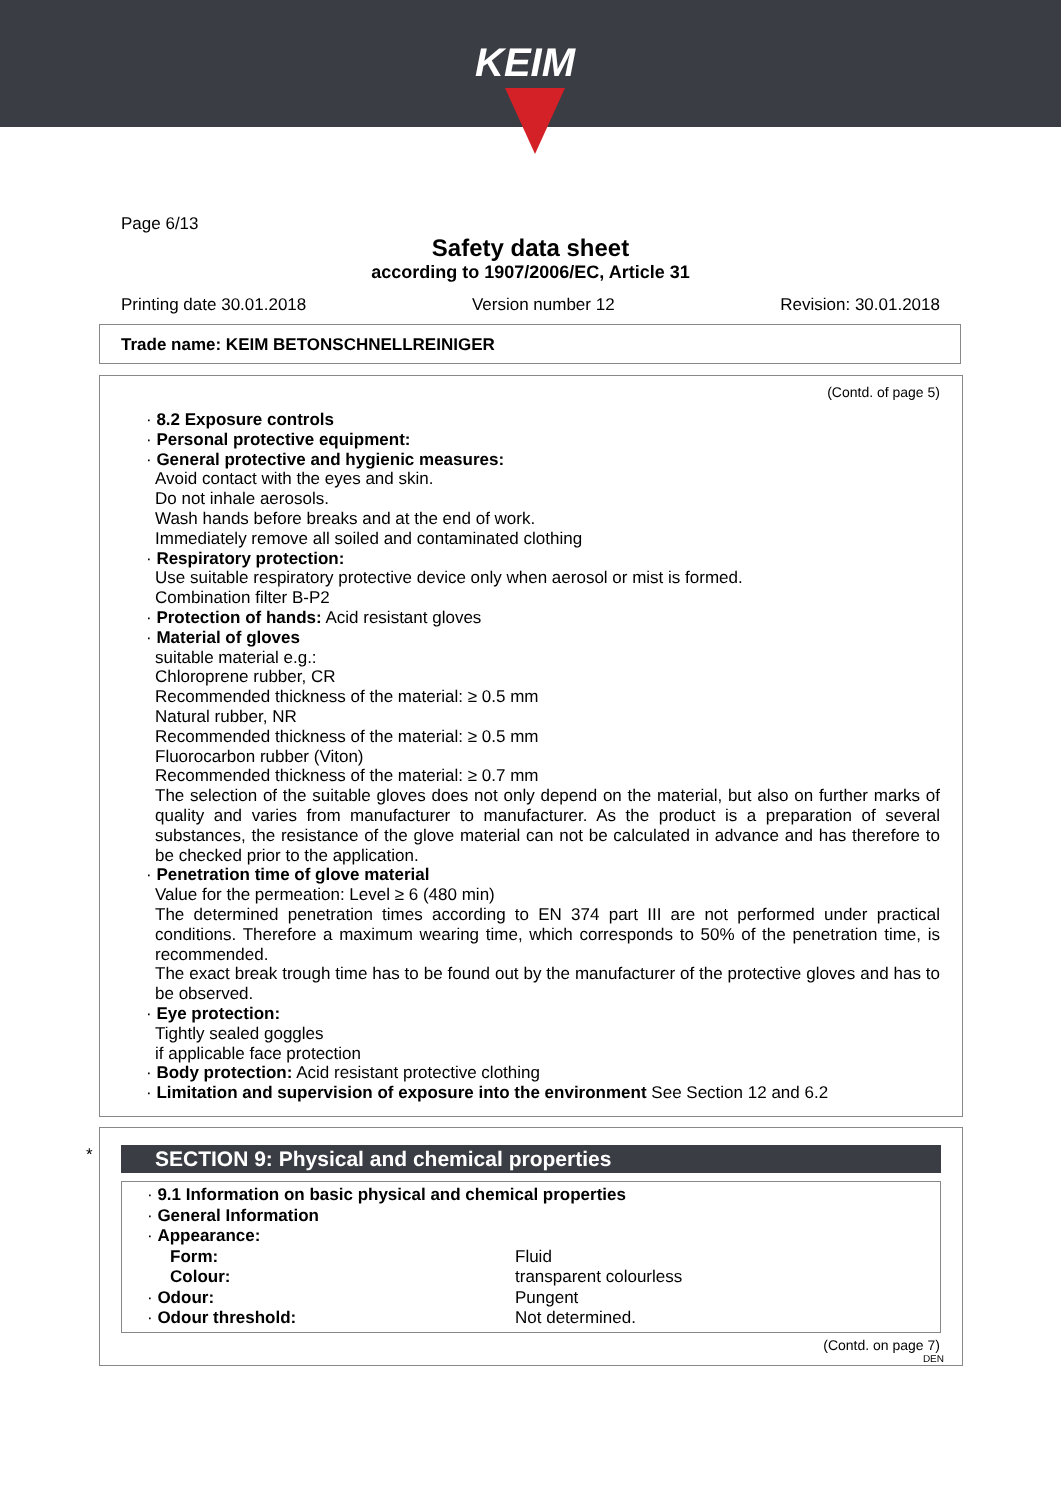KEIM
Page 6/13
Safety data sheet
according to 1907/2006/EC, Article 31
Printing date 30.01.2018 Version number 12 Revision: 30.01.2018
Trade name: KEIM BETONSCHNELLREINIGER
(Contd. of page 5)
· 8.2 Exposure controls
· Personal protective equipment:
· General protective and hygienic measures:
Avoid contact with the eyes and skin.
Do not inhale aerosols.
Wash hands before breaks and at the end of work.
Immediately remove all soiled and contaminated clothing
· Respiratory protection:
Use suitable respiratory protective device only when aerosol or mist is formed.
Combination filter B-P2
· Protection of hands: Acid resistant gloves
· Material of gloves
suitable material e.g.:
Chloroprene rubber, CR
Recommended thickness of the material: ≥ 0.5 mm
Natural rubber, NR
Recommended thickness of the material: ≥ 0.5 mm
Fluorocarbon rubber (Viton)
Recommended thickness of the material: ≥ 0.7 mm
The selection of the suitable gloves does not only depend on the material, but also on further marks of quality and varies from manufacturer to manufacturer. As the product is a preparation of several substances, the resistance of the glove material can not be calculated in advance and has therefore to be checked prior to the application.
· Penetration time of glove material
Value for the permeation: Level ≥ 6 (480 min)
The determined penetration times according to EN 374 part III are not performed under practical conditions. Therefore a maximum wearing time, which corresponds to 50% of the penetration time, is recommended.
The exact break trough time has to be found out by the manufacturer of the protective gloves and has to be observed.
· Eye protection:
Tightly sealed goggles
if applicable face protection
· Body protection: Acid resistant protective clothing
· Limitation and supervision of exposure into the environment See Section 12 and 6.2
*
SECTION 9: Physical and chemical properties
| · 9.1 Information on basic physical and chemical properties | |
| · General Information | |
| · Appearance: | |
| Form: | Fluid |
| Colour: | transparent colourless |
| · Odour: | Pungent |
| · Odour threshold: | Not determined. |
(Contd. on page 7)
DEN